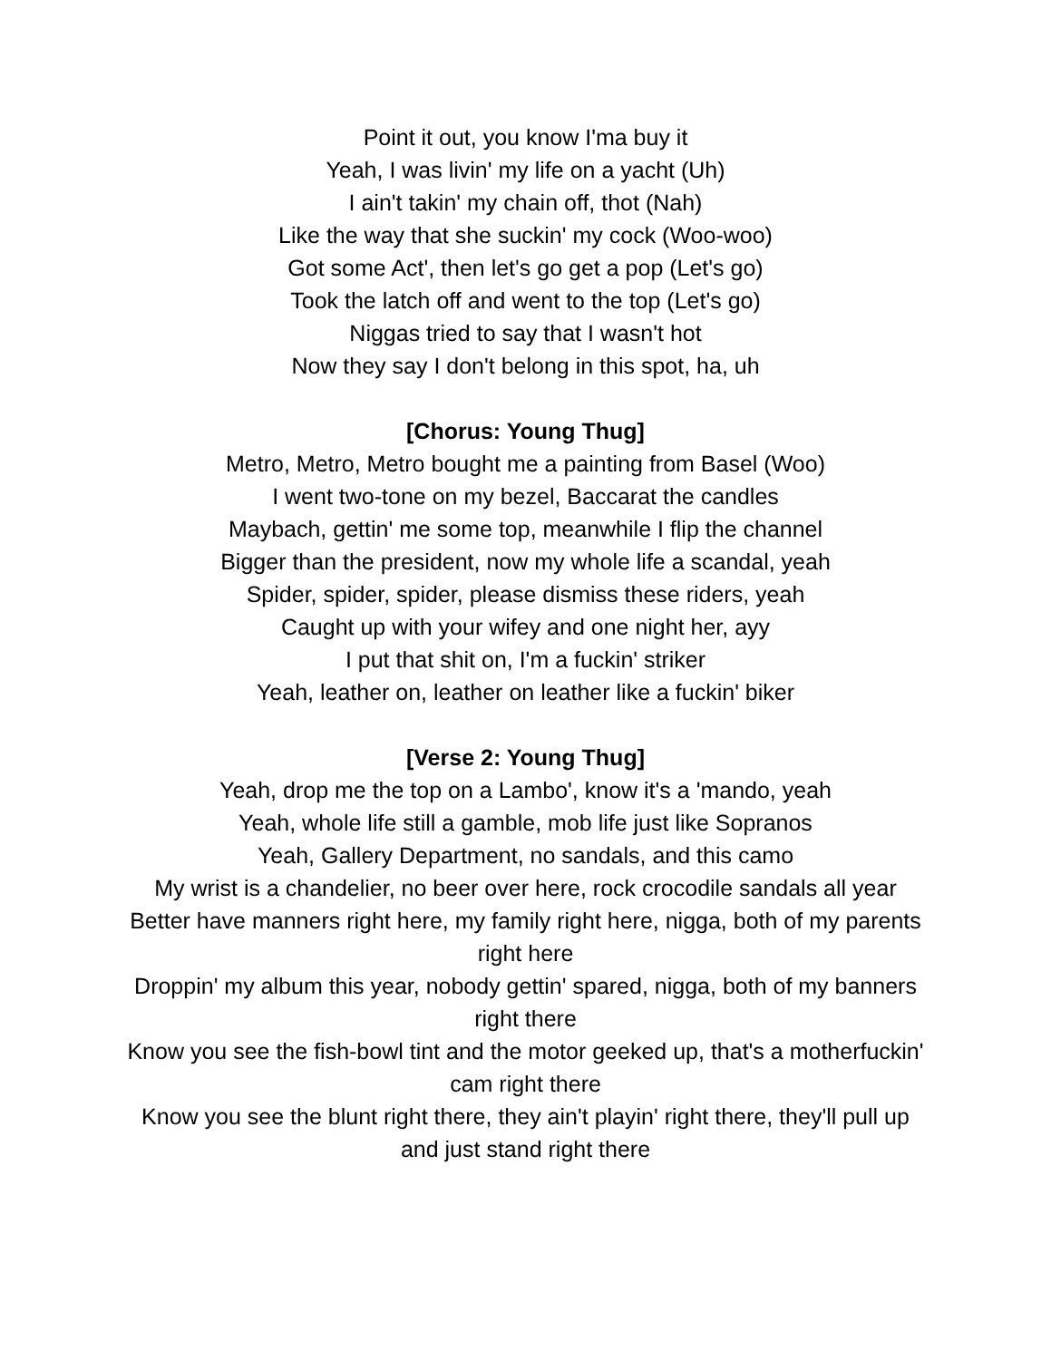Point it out, you know I'ma buy it
Yeah, I was livin' my life on a yacht (Uh)
I ain't takin' my chain off, thot (Nah)
Like the way that she suckin' my cock (Woo-woo)
Got some Act', then let's go get a pop (Let's go)
Took the latch off and went to the top (Let's go)
Niggas tried to say that I wasn't hot
Now they say I don't belong in this spot, ha, uh
[Chorus: Young Thug]
Metro, Metro, Metro bought me a painting from Basel (Woo)
I went two-tone on my bezel, Baccarat the candles
Maybach, gettin' me some top, meanwhile I flip the channel
Bigger than the president, now my whole life a scandal, yeah
Spider, spider, spider, please dismiss these riders, yeah
Caught up with your wifey and one night her, ayy
I put that shit on, I'm a fuckin' striker
Yeah, leather on, leather on leather like a fuckin' biker
[Verse 2: Young Thug]
Yeah, drop me the top on a Lambo', know it's a 'mando, yeah
Yeah, whole life still a gamble, mob life just like Sopranos
Yeah, Gallery Department, no sandals, and this camo
My wrist is a chandelier, no beer over here, rock crocodile sandals all year
Better have manners right here, my family right here, nigga, both of my parents right here
Droppin' my album this year, nobody gettin' spared, nigga, both of my banners right there
Know you see the fish-bowl tint and the motor geeked up, that's a motherfuckin' cam right there
Know you see the blunt right there, they ain't playin' right there, they'll pull up and just stand right there